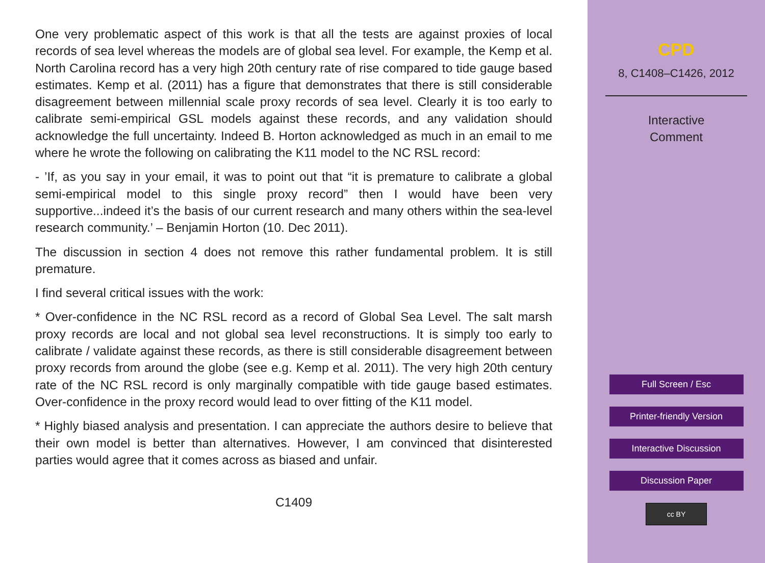One very problematic aspect of this work is that all the tests are against proxies of local records of sea level whereas the models are of global sea level. For example, the Kemp et al. North Carolina record has a very high 20th century rate of rise compared to tide gauge based estimates. Kemp et al. (2011) has a figure that demonstrates that there is still considerable disagreement between millennial scale proxy records of sea level. Clearly it is too early to calibrate semi-empirical GSL models against these records, and any validation should acknowledge the full uncertainty. Indeed B. Horton acknowledged as much in an email to me where he wrote the following on calibrating the K11 model to the NC RSL record:
- ’If, as you say in your email, it was to point out that “it is premature to calibrate a global semi-empirical model to this single proxy record” then I would have been very supportive...indeed it’s the basis of our current research and many others within the sea-level research community.’ – Benjamin Horton (10. Dec 2011).
The discussion in section 4 does not remove this rather fundamental problem. It is still premature.
I find several critical issues with the work:
* Over-confidence in the NC RSL record as a record of Global Sea Level. The salt marsh proxy records are local and not global sea level reconstructions. It is simply too early to calibrate / validate against these records, as there is still considerable disagreement between proxy records from around the globe (see e.g. Kemp et al. 2011). The very high 20th century rate of the NC RSL record is only marginally compatible with tide gauge based estimates. Over-confidence in the proxy record would lead to over fitting of the K11 model.
* Highly biased analysis and presentation. I can appreciate the authors desire to believe that their own model is better than alternatives. However, I am convinced that disinterested parties would agree that it comes across as biased and unfair.
C1409
CPD
8, C1408–C1426, 2012
Interactive
Comment
Full Screen / Esc
Printer-friendly Version
Interactive Discussion
Discussion Paper
cc BY